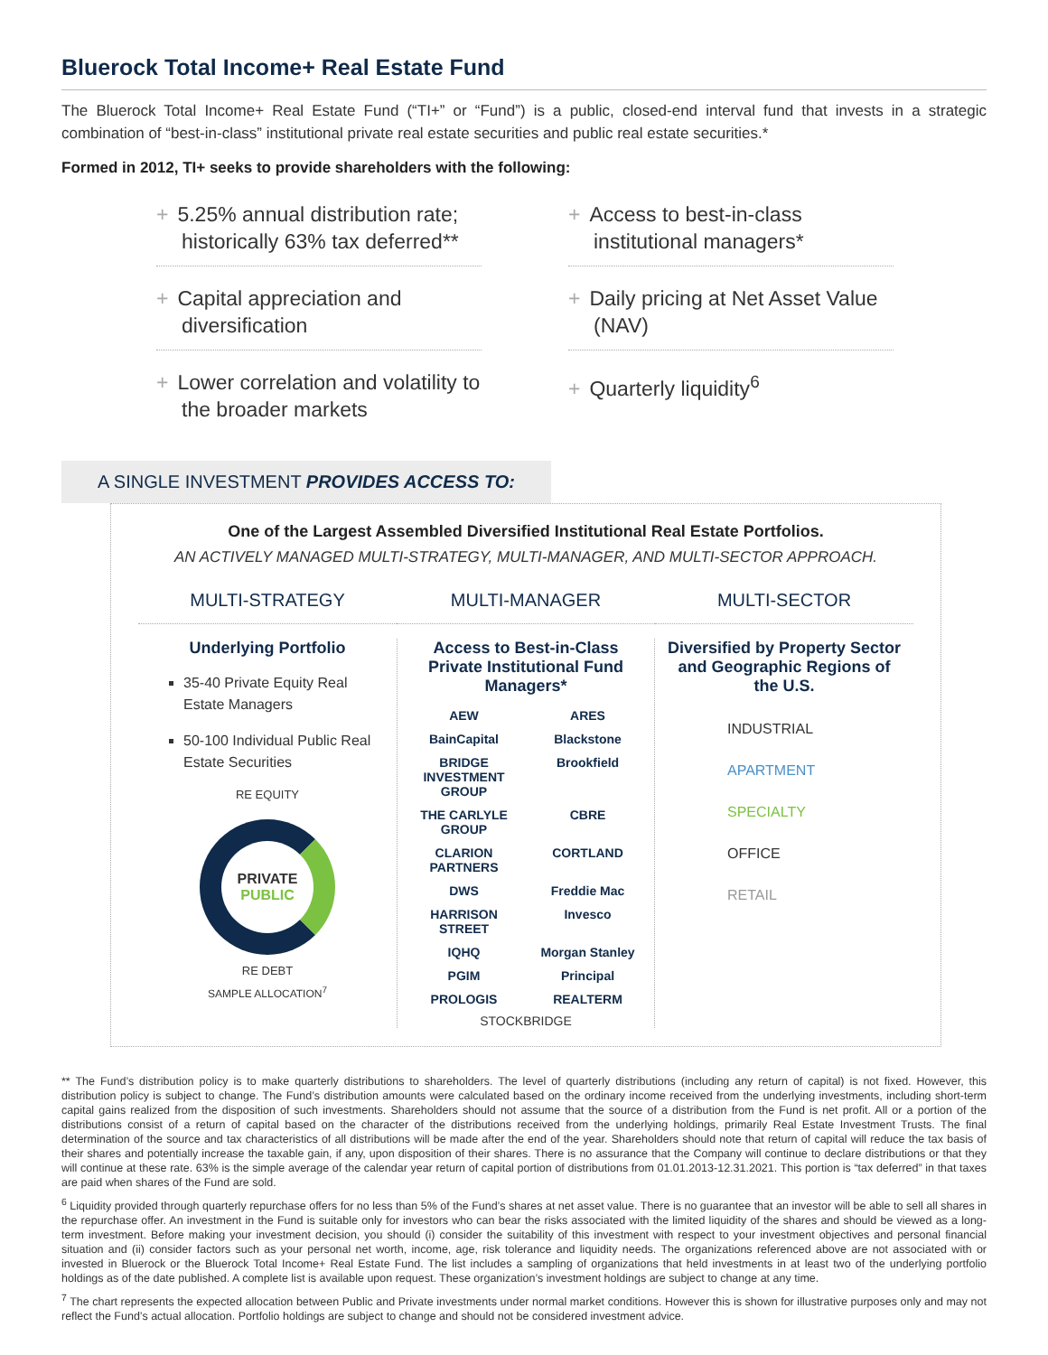Bluerock Total Income+ Real Estate Fund
The Bluerock Total Income+ Real Estate Fund (“TI+” or “Fund”) is a public, closed-end interval fund that invests in a strategic combination of “best-in-class” institutional private real estate securities and public real estate securities.*
Formed in 2012, TI+ seeks to provide shareholders with the following:
+ 5.25% annual distribution rate; historically 63% tax deferred**
+ Access to best-in-class institutional managers*
+ Capital appreciation and diversification
+ Daily pricing at Net Asset Value (NAV)
+ Lower correlation and volatility to the broader markets
+ Quarterly liquidity<sup>6</sup>
A SINGLE INVESTMENT PROVIDES ACCESS TO:
One of the Largest Assembled Diversified Institutional Real Estate Portfolios.
AN ACTIVELY MANAGED MULTI-STRATEGY, MULTI-MANAGER, AND MULTI-SECTOR APPROACH.
MULTI-STRATEGY
MULTI-MANAGER
MULTI-SECTOR
Underlying Portfolio
35-40 Private Equity Real Estate Managers
50-100 Individual Public Real Estate Securities
RE EQUITY
PRIVATE
PUBLIC
RE DEBT
SAMPLE ALLOCATION<sup>7</sup>
Access to Best-in-Class Private Institutional Fund Managers*
AEW ARES BainCapital Blackstone BRIDGE INVESTMENT GROUP Brookfield THE CARLYLE GROUP CBRE CLARION PARTNERS CORTLAND DWS Freddie Mac HARRISON STREET Invesco IQHQ Morgan Stanley PGIM Principal PROLOGIS REALTERM
STOCKBRIDGE
Diversified by Property Sector and Geographic Regions of the U.S.
INDUSTRIAL
APARTMENT
SPECIALTY
OFFICE
RETAIL
** The Fund’s distribution policy is to make quarterly distributions to shareholders. The level of quarterly distributions (including any return of capital) is not fixed. However, this distribution policy is subject to change. The Fund’s distribution amounts were calculated based on the ordinary income received from the underlying investments, including short-term capital gains realized from the disposition of such investments. Shareholders should not assume that the source of a distribution from the Fund is net profit. All or a portion of the distributions consist of a return of capital based on the character of the distributions received from the underlying holdings, primarily Real Estate Investment Trusts. The final determination of the source and tax characteristics of all distributions will be made after the end of the year. Shareholders should note that return of capital will reduce the tax basis of their shares and potentially increase the taxable gain, if any, upon disposition of their shares. There is no assurance that the Company will continue to declare distributions or that they will continue at these rate. 63% is the simple average of the calendar year return of capital portion of distributions from 01.01.2013-12.31.2021. This portion is “tax deferred” in that taxes are paid when shares of the Fund are sold.
<sup>6</sup> Liquidity provided through quarterly repurchase offers for no less than 5% of the Fund’s shares at net asset value. There is no guarantee that an investor will be able to sell all shares in the repurchase offer. An investment in the Fund is suitable only for investors who can bear the risks associated with the limited liquidity of the shares and should be viewed as a long-term investment. Before making your investment decision, you should (i) consider the suitability of this investment with respect to your investment objectives and personal financial situation and (ii) consider factors such as your personal net worth, income, age, risk tolerance and liquidity needs. The organizations referenced above are not associated with or invested in Bluerock or the Bluerock Total Income+ Real Estate Fund. The list includes a sampling of organizations that held investments in at least two of the underlying portfolio holdings as of the date published. A complete list is available upon request. These organization’s investment holdings are subject to change at any time.
<sup>7</sup> The chart represents the expected allocation between Public and Private investments under normal market conditions. However this is shown for illustrative purposes only and may not reflect the Fund’s actual allocation. Portfolio holdings are subject to change and should not be considered investment advice.